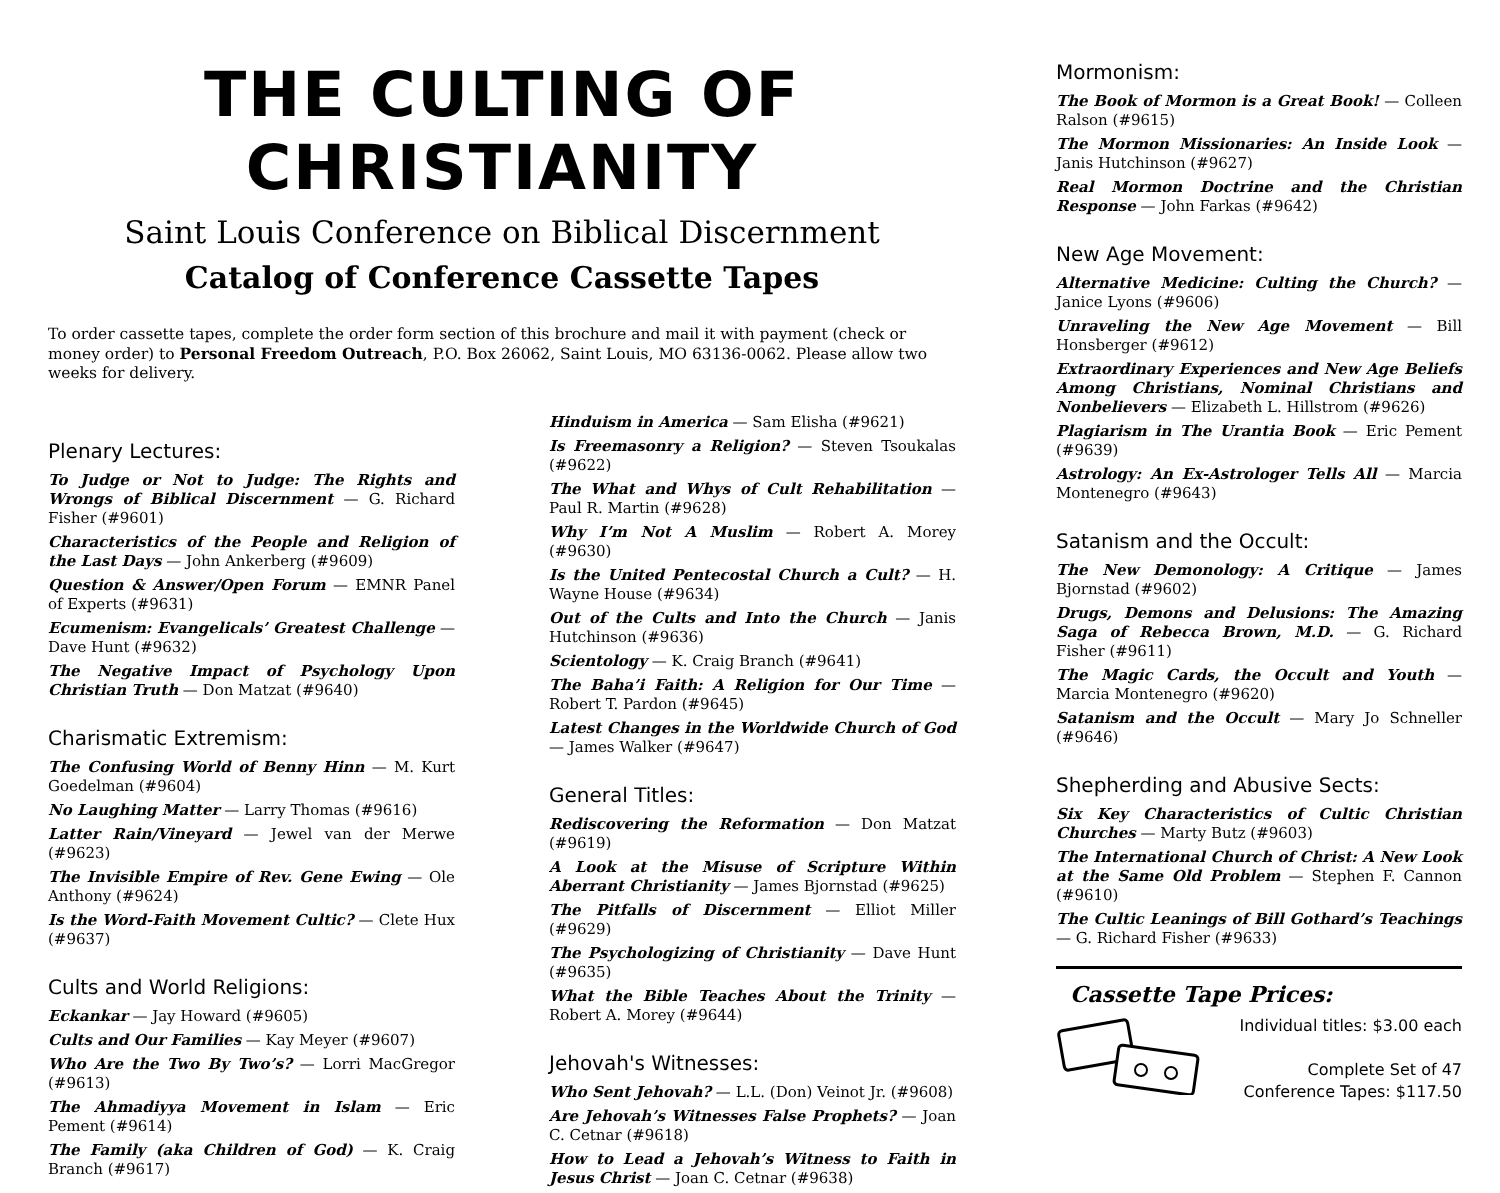THE CULTING OF CHRISTIANITY
Saint Louis Conference on Biblical Discernment
Catalog of Conference Cassette Tapes
To order cassette tapes, complete the order form section of this brochure and mail it with payment (check or money order) to Personal Freedom Outreach, P.O. Box 26062, Saint Louis, MO 63136-0062. Please allow two weeks for delivery.
Plenary Lectures:
To Judge or Not to Judge: The Rights and Wrongs of Biblical Discernment — G. Richard Fisher (#9601)
Characteristics of the People and Religion of the Last Days — John Ankerberg (#9609)
Question & Answer/Open Forum — EMNR Panel of Experts (#9631)
Ecumenism: Evangelicals’ Greatest Challenge — Dave Hunt (#9632)
The Negative Impact of Psychology Upon Christian Truth — Don Matzat (#9640)
Charismatic Extremism:
The Confusing World of Benny Hinn — M. Kurt Goedelman (#9604)
No Laughing Matter — Larry Thomas (#9616)
Latter Rain/Vineyard — Jewel van der Merwe (#9623)
The Invisible Empire of Rev. Gene Ewing — Ole Anthony (#9624)
Is the Word-Faith Movement Cultic? — Clete Hux (#9637)
Cults and World Religions:
Eckankar — Jay Howard (#9605)
Cults and Our Families — Kay Meyer (#9607)
Who Are the Two By Two’s? — Lorri MacGregor (#9613)
The Ahmadiyya Movement in Islam — Eric Pement (#9614)
The Family (aka Children of God) — K. Craig Branch (#9617)
Hinduism in America — Sam Elisha (#9621)
Is Freemasonry a Religion? — Steven Tsoukalas (#9622)
The What and Whys of Cult Rehabilitation — Paul R. Martin (#9628)
Why I’m Not A Muslim — Robert A. Morey (#9630)
Is the United Pentecostal Church a Cult? — H. Wayne House (#9634)
Out of the Cults and Into the Church — Janis Hutchinson (#9636)
Scientology — K. Craig Branch (#9641)
The Baha’i Faith: A Religion for Our Time — Robert T. Pardon (#9645)
Latest Changes in the Worldwide Church of God — James Walker (#9647)
General Titles:
Rediscovering the Reformation — Don Matzat (#9619)
A Look at the Misuse of Scripture Within Aberrant Christianity — James Bjornstad (#9625)
The Pitfalls of Discernment — Elliot Miller (#9629)
The Psychologizing of Christianity — Dave Hunt (#9635)
What the Bible Teaches About the Trinity — Robert A. Morey (#9644)
Jehovah's Witnesses:
Who Sent Jehovah? — L.L. (Don) Veinot Jr. (#9608)
Are Jehovah’s Witnesses False Prophets? — Joan C. Cetnar (#9618)
How to Lead a Jehovah’s Witness to Faith in Jesus Christ — Joan C. Cetnar (#9638)
Mormonism:
The Book of Mormon is a Great Book! — Colleen Ralson (#9615)
The Mormon Missionaries: An Inside Look — Janis Hutchinson (#9627)
Real Mormon Doctrine and the Christian Response — John Farkas (#9642)
New Age Movement:
Alternative Medicine: Culting the Church? — Janice Lyons (#9606)
Unraveling the New Age Movement — Bill Honsberger (#9612)
Extraordinary Experiences and New Age Beliefs Among Christians, Nominal Christians and Nonbelievers — Elizabeth L. Hillstrom (#9626)
Plagiarism in The Urantia Book — Eric Pement (#9639)
Astrology: An Ex-Astrologer Tells All — Marcia Montenegro (#9643)
Satanism and the Occult:
The New Demonology: A Critique — James Bjornstad (#9602)
Drugs, Demons and Delusions: The Amazing Saga of Rebecca Brown, M.D. — G. Richard Fisher (#9611)
The Magic Cards, the Occult and Youth — Marcia Montenegro (#9620)
Satanism and the Occult — Mary Jo Schneller (#9646)
Shepherding and Abusive Sects:
Six Key Characteristics of Cultic Christian Churches — Marty Butz (#9603)
The International Church of Christ: A New Look at the Same Old Problem — Stephen F. Cannon (#9610)
The Cultic Leanings of Bill Gothard’s Teachings — G. Richard Fisher (#9633)
Cassette Tape Prices:
Individual titles: $3.00 each
Complete Set of 47
Conference Tapes: $117.50